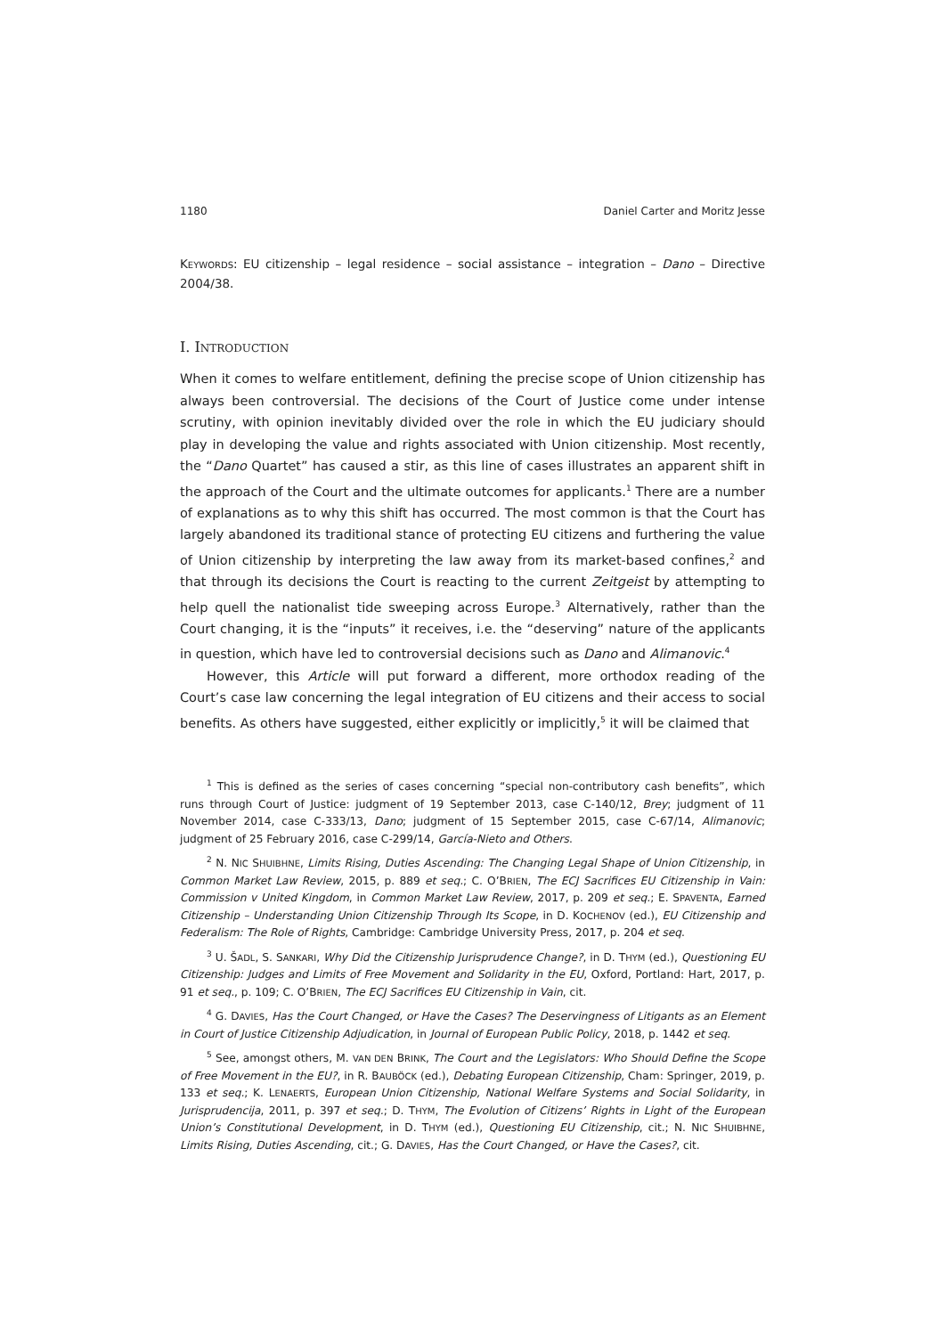1180 Daniel Carter and Moritz Jesse
KEYWORDS: EU citizenship – legal residence – social assistance – integration – Dano – Directive 2004/38.
I. INTRODUCTION
When it comes to welfare entitlement, defining the precise scope of Union citizenship has always been controversial. The decisions of the Court of Justice come under intense scrutiny, with opinion inevitably divided over the role in which the EU judiciary should play in developing the value and rights associated with Union citizenship. Most recently, the “Dano Quartet” has caused a stir, as this line of cases illustrates an apparent shift in the approach of the Court and the ultimate outcomes for applicants.<sup>1</sup> There are a number of explanations as to why this shift has occurred. The most common is that the Court has largely abandoned its traditional stance of protecting EU citizens and furthering the value of Union citizenship by interpreting the law away from its market-based confines,<sup>2</sup> and that through its decisions the Court is reacting to the current Zeitgeist by attempting to help quell the nationalist tide sweeping across Europe.<sup>3</sup> Alternatively, rather than the Court changing, it is the “inputs” it receives, i.e. the “deserving” nature of the applicants in question, which have led to controversial decisions such as Dano and Alimanovic.<sup>4</sup>
However, this Article will put forward a different, more orthodox reading of the Court’s case law concerning the legal integration of EU citizens and their access to social benefits. As others have suggested, either explicitly or implicitly,<sup>5</sup> it will be claimed that
<sup>1</sup> This is defined as the series of cases concerning “special non-contributory cash benefits”, which runs through Court of Justice: judgment of 19 September 2013, case C-140/12, Brey; judgment of 11 November 2014, case C-333/13, Dano; judgment of 15 September 2015, case C-67/14, Alimanovic; judgment of 25 February 2016, case C-299/14, García-Nieto and Others.
<sup>2</sup> N. NIC SHUIBHNE, Limits Rising, Duties Ascending: The Changing Legal Shape of Union Citizenship, in Common Market Law Review, 2015, p. 889 et seq.; C. O’BRIEN, The ECJ Sacrifices EU Citizenship in Vain: Commission v United Kingdom, in Common Market Law Review, 2017, p. 209 et seq.; E. SPAVENTA, Earned Citizenship – Understanding Union Citizenship Through Its Scope, in D. KOCHENOV (ed.), EU Citizenship and Federalism: The Role of Rights, Cambridge: Cambridge University Press, 2017, p. 204 et seq.
<sup>3</sup> U. ŠADL, S. SANKARI, Why Did the Citizenship Jurisprudence Change?, in D. THYM (ed.), Questioning EU Citizenship: Judges and Limits of Free Movement and Solidarity in the EU, Oxford, Portland: Hart, 2017, p. 91 et seq., p. 109; C. O’BRIEN, The ECJ Sacrifices EU Citizenship in Vain, cit.
<sup>4</sup> G. DAVIES, Has the Court Changed, or Have the Cases? The Deservingness of Litigants as an Element in Court of Justice Citizenship Adjudication, in Journal of European Public Policy, 2018, p. 1442 et seq.
<sup>5</sup> See, amongst others, M. VAN DEN BRINK, The Court and the Legislators: Who Should Define the Scope of Free Movement in the EU?, in R. BAUBÖCK (ed.), Debating European Citizenship, Cham: Springer, 2019, p. 133 et seq.; K. LENAERTS, European Union Citizenship, National Welfare Systems and Social Solidarity, in Jurisprudencija, 2011, p. 397 et seq.; D. THYM, The Evolution of Citizens’ Rights in Light of the European Union’s Constitutional Development, in D. THYM (ed.), Questioning EU Citizenship, cit.; N. NIC SHUIBHNE, Limits Rising, Duties Ascending, cit.; G. DAVIES, Has the Court Changed, or Have the Cases?, cit.